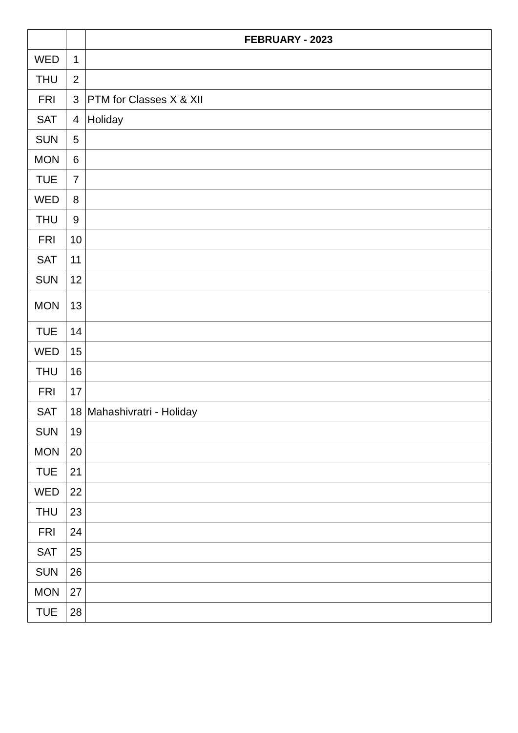| | | FEBRUARY - 2023 |
| WED | 1 | |
| THU | 2 | |
| FRI | 3 | PTM for Classes X & XII |
| SAT | 4 | Holiday |
| SUN | 5 | |
| MON | 6 | |
| TUE | 7 | |
| WED | 8 | |
| THU | 9 | |
| FRI | 10 | |
| SAT | 11 | |
| SUN | 12 | |
| MON | 13 | |
| TUE | 14 | |
| WED | 15 | |
| THU | 16 | |
| FRI | 17 | |
| SAT | 18 | Mahashivratri - Holiday |
| SUN | 19 | |
| MON | 20 | |
| TUE | 21 | |
| WED | 22 | |
| THU | 23 | |
| FRI | 24 | |
| SAT | 25 | |
| SUN | 26 | |
| MON | 27 | |
| TUE | 28 | |